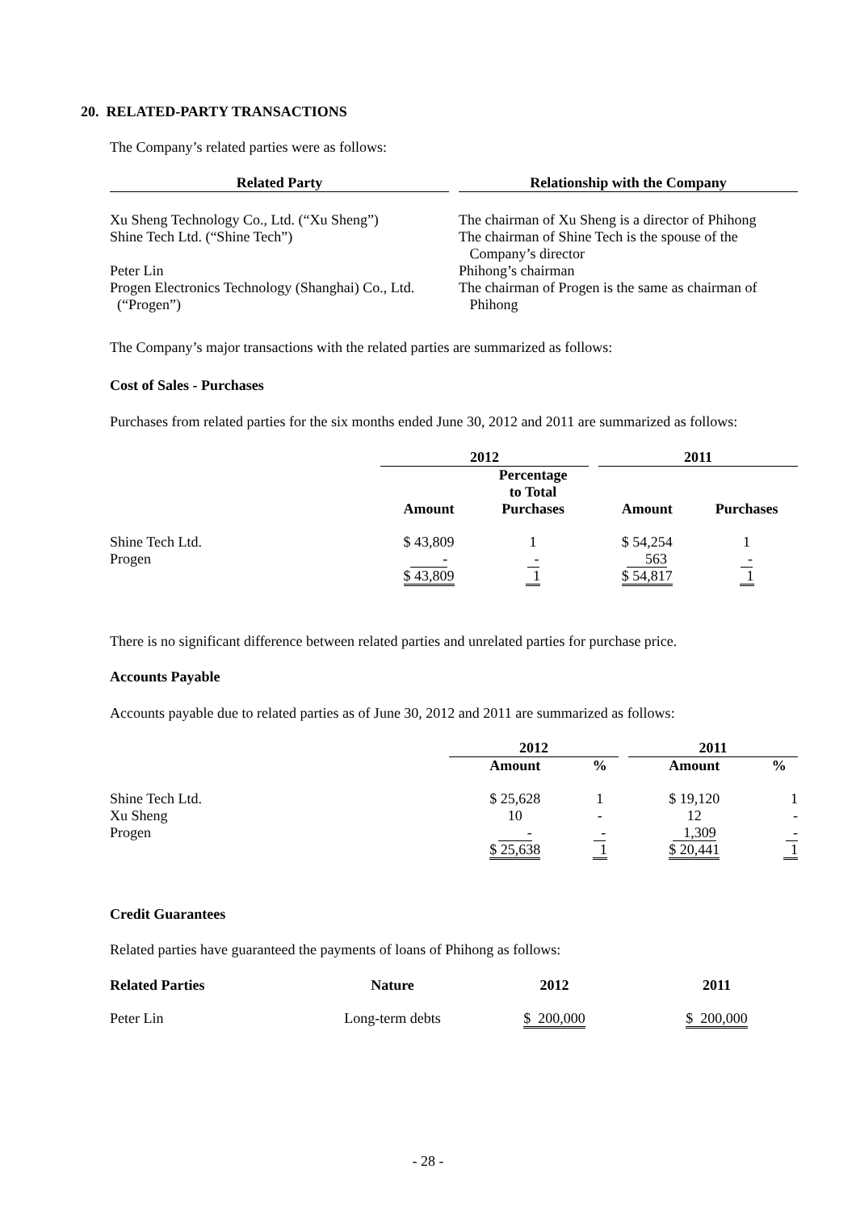20. RELATED-PARTY TRANSACTIONS
The Company’s related parties were as follows:
| Related Party | | Relationship with the Company |
| --- | --- | --- |
| Xu Sheng Technology Co., Ltd. (“Xu Sheng”) | | The chairman of Xu Sheng is a director of Phihong |
| Shine Tech Ltd. (“Shine Tech”) | | The chairman of Shine Tech is the spouse of the Company’s director |
| Peter Lin | | Phihong’s chairman |
| Progen Electronics Technology (Shanghai) Co., Ltd. (“Progen”) | | The chairman of Progen is the same as chairman of Phihong |
The Company’s major transactions with the related parties are summarized as follows:
Cost of Sales - Purchases
Purchases from related parties for the six months ended June 30, 2012 and 2011 are summarized as follows:
| | 2012 | | | 2011 | |
| | Amount | Percentage to Total Purchases | | Amount | Purchases |
| Shine Tech Ltd. | $ 43,809 | 1 | | $ 54,254 | 1 |
| Progen | - | - | | 563 | - |
| | $ 43,809 | 1 | | $ 54,817 | 1 |
There is no significant difference between related parties and unrelated parties for purchase price.
Accounts Payable
Accounts payable due to related parties as of June 30, 2012 and 2011 are summarized as follows:
| | 2012 | | | 2011 | |
| | Amount | % | | Amount | % |
| Shine Tech Ltd. | $ 25,628 | 1 | | $ 19,120 | 1 |
| Xu Sheng | 10 | - | | 12 | - |
| Progen | - | - | | 1,309 | - |
| | $ 25,638 | 1 | | $ 20,441 | 1 |
Credit Guarantees
Related parties have guaranteed the payments of loans of Phihong as follows:
| Related Parties | Nature | 2012 | 2011 |
| --- | --- | --- | --- |
| Peter Lin | Long-term debts | $ 200,000 | $ 200,000 |
- 28 -